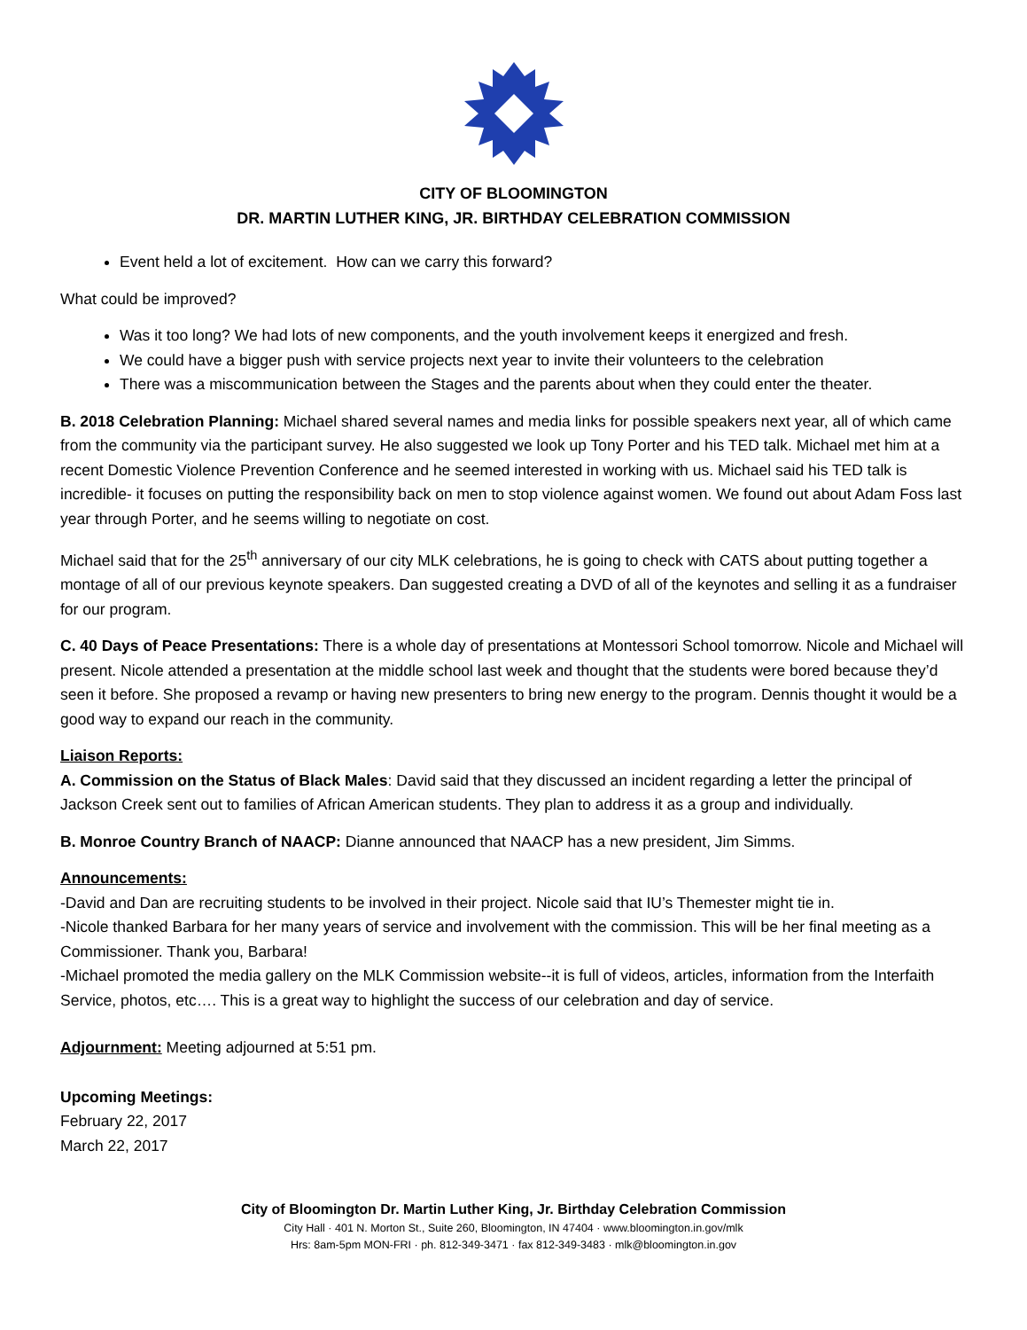CITY OF BLOOMINGTON
DR. MARTIN LUTHER KING, JR. BIRTHDAY CELEBRATION COMMISSION
Event held a lot of excitement. How can we carry this forward?
What could be improved?
Was it too long? We had lots of new components, and the youth involvement keeps it energized and fresh.
We could have a bigger push with service projects next year to invite their volunteers to the celebration
There was a miscommunication between the Stages and the parents about when they could enter the theater.
B. 2018 Celebration Planning: Michael shared several names and media links for possible speakers next year, all of which came from the community via the participant survey. He also suggested we look up Tony Porter and his TED talk. Michael met him at a recent Domestic Violence Prevention Conference and he seemed interested in working with us. Michael said his TED talk is incredible- it focuses on putting the responsibility back on men to stop violence against women. We found out about Adam Foss last year through Porter, and he seems willing to negotiate on cost.
Michael said that for the 25<sup>th</sup> anniversary of our city MLK celebrations, he is going to check with CATS about putting together a montage of all of our previous keynote speakers. Dan suggested creating a DVD of all of the keynotes and selling it as a fundraiser for our program.
C. 40 Days of Peace Presentations: There is a whole day of presentations at Montessori School tomorrow. Nicole and Michael will present. Nicole attended a presentation at the middle school last week and thought that the students were bored because they’d seen it before. She proposed a revamp or having new presenters to bring new energy to the program. Dennis thought it would be a good way to expand our reach in the community.
Liaison Reports:
A. Commission on the Status of Black Males: David said that they discussed an incident regarding a letter the principal of Jackson Creek sent out to families of African American students. They plan to address it as a group and individually.
B. Monroe Country Branch of NAACP: Dianne announced that NAACP has a new president, Jim Simms.
Announcements:
-David and Dan are recruiting students to be involved in their project. Nicole said that IU’s Themester might tie in.
-Nicole thanked Barbara for her many years of service and involvement with the commission. This will be her final meeting as a Commissioner. Thank you, Barbara!
-Michael promoted the media gallery on the MLK Commission website--it is full of videos, articles, information from the Interfaith Service, photos, etc…. This is a great way to highlight the success of our celebration and day of service.
Adjournment: Meeting adjourned at 5:51 pm.
Upcoming Meetings:
February 22, 2017
March 22, 2017
City of Bloomington Dr. Martin Luther King, Jr. Birthday Celebration Commission
City Hall · 401 N. Morton St., Suite 260, Bloomington, IN 47404 · www.bloomington.in.gov/mlk
Hrs: 8am-5pm MON-FRI · ph. 812-349-3471 · fax 812-349-3483 · mlk@bloomington.in.gov